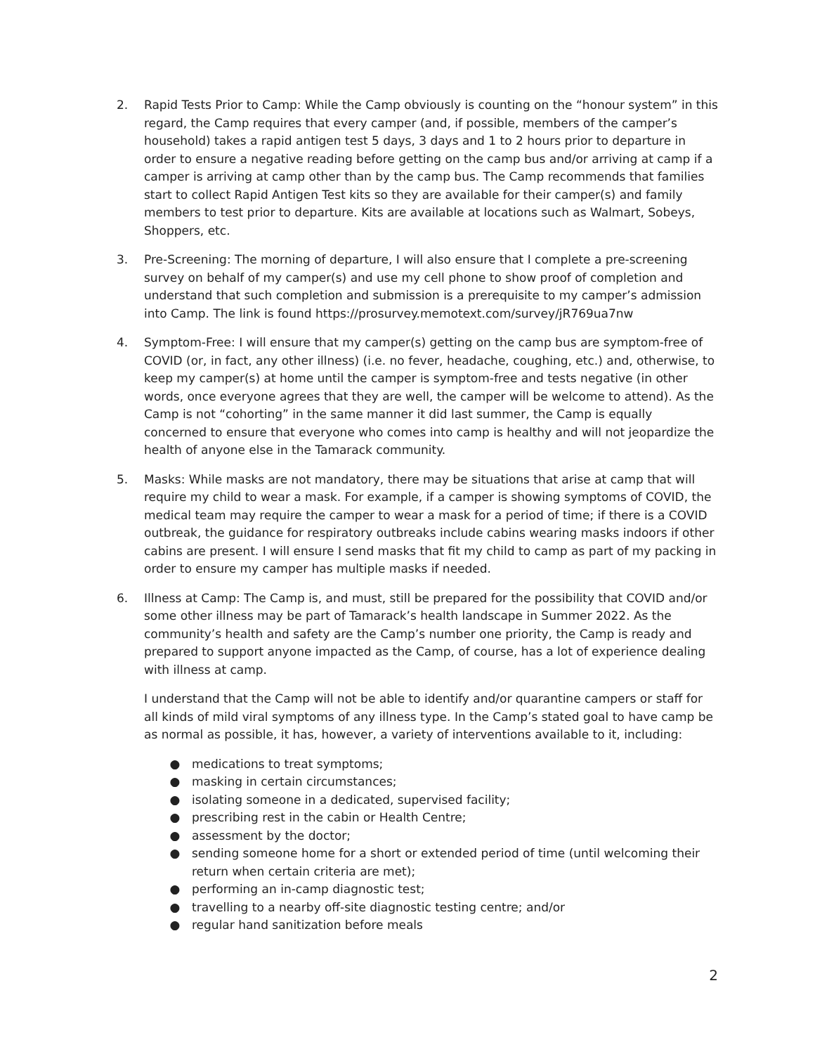2. Rapid Tests Prior to Camp: While the Camp obviously is counting on the “honour system” in this regard, the Camp requires that every camper (and, if possible, members of the camper’s household) takes a rapid antigen test 5 days, 3 days and 1 to 2 hours prior to departure in order to ensure a negative reading before getting on the camp bus and/or arriving at camp if a camper is arriving at camp other than by the camp bus. The Camp recommends that families start to collect Rapid Antigen Test kits so they are available for their camper(s) and family members to test prior to departure. Kits are available at locations such as Walmart, Sobeys, Shoppers, etc.
3. Pre-Screening: The morning of departure, I will also ensure that I complete a pre-screening survey on behalf of my camper(s) and use my cell phone to show proof of completion and understand that such completion and submission is a prerequisite to my camper’s admission into Camp. The link is found https://prosurvey.memotext.com/survey/jR769ua7nw
4. Symptom-Free: I will ensure that my camper(s) getting on the camp bus are symptom-free of COVID (or, in fact, any other illness) (i.e. no fever, headache, coughing, etc.) and, otherwise, to keep my camper(s) at home until the camper is symptom-free and tests negative (in other words, once everyone agrees that they are well, the camper will be welcome to attend). As the Camp is not “cohorting” in the same manner it did last summer, the Camp is equally concerned to ensure that everyone who comes into camp is healthy and will not jeopardize the health of anyone else in the Tamarack community.
5. Masks: While masks are not mandatory, there may be situations that arise at camp that will require my child to wear a mask. For example, if a camper is showing symptoms of COVID, the medical team may require the camper to wear a mask for a period of time; if there is a COVID outbreak, the guidance for respiratory outbreaks include cabins wearing masks indoors if other cabins are present. I will ensure I send masks that fit my child to camp as part of my packing in order to ensure my camper has multiple masks if needed.
6. Illness at Camp: The Camp is, and must, still be prepared for the possibility that COVID and/or some other illness may be part of Tamarack’s health landscape in Summer 2022. As the community’s health and safety are the Camp’s number one priority, the Camp is ready and prepared to support anyone impacted as the Camp, of course, has a lot of experience dealing with illness at camp.
I understand that the Camp will not be able to identify and/or quarantine campers or staff for all kinds of mild viral symptoms of any illness type. In the Camp’s stated goal to have camp be as normal as possible, it has, however, a variety of interventions available to it, including:
● medications to treat symptoms;
● masking in certain circumstances;
● isolating someone in a dedicated, supervised facility;
● prescribing rest in the cabin or Health Centre;
● assessment by the doctor;
● sending someone home for a short or extended period of time (until welcoming their return when certain criteria are met);
● performing an in-camp diagnostic test;
● travelling to a nearby off-site diagnostic testing centre; and/or
● regular hand sanitization before meals
2